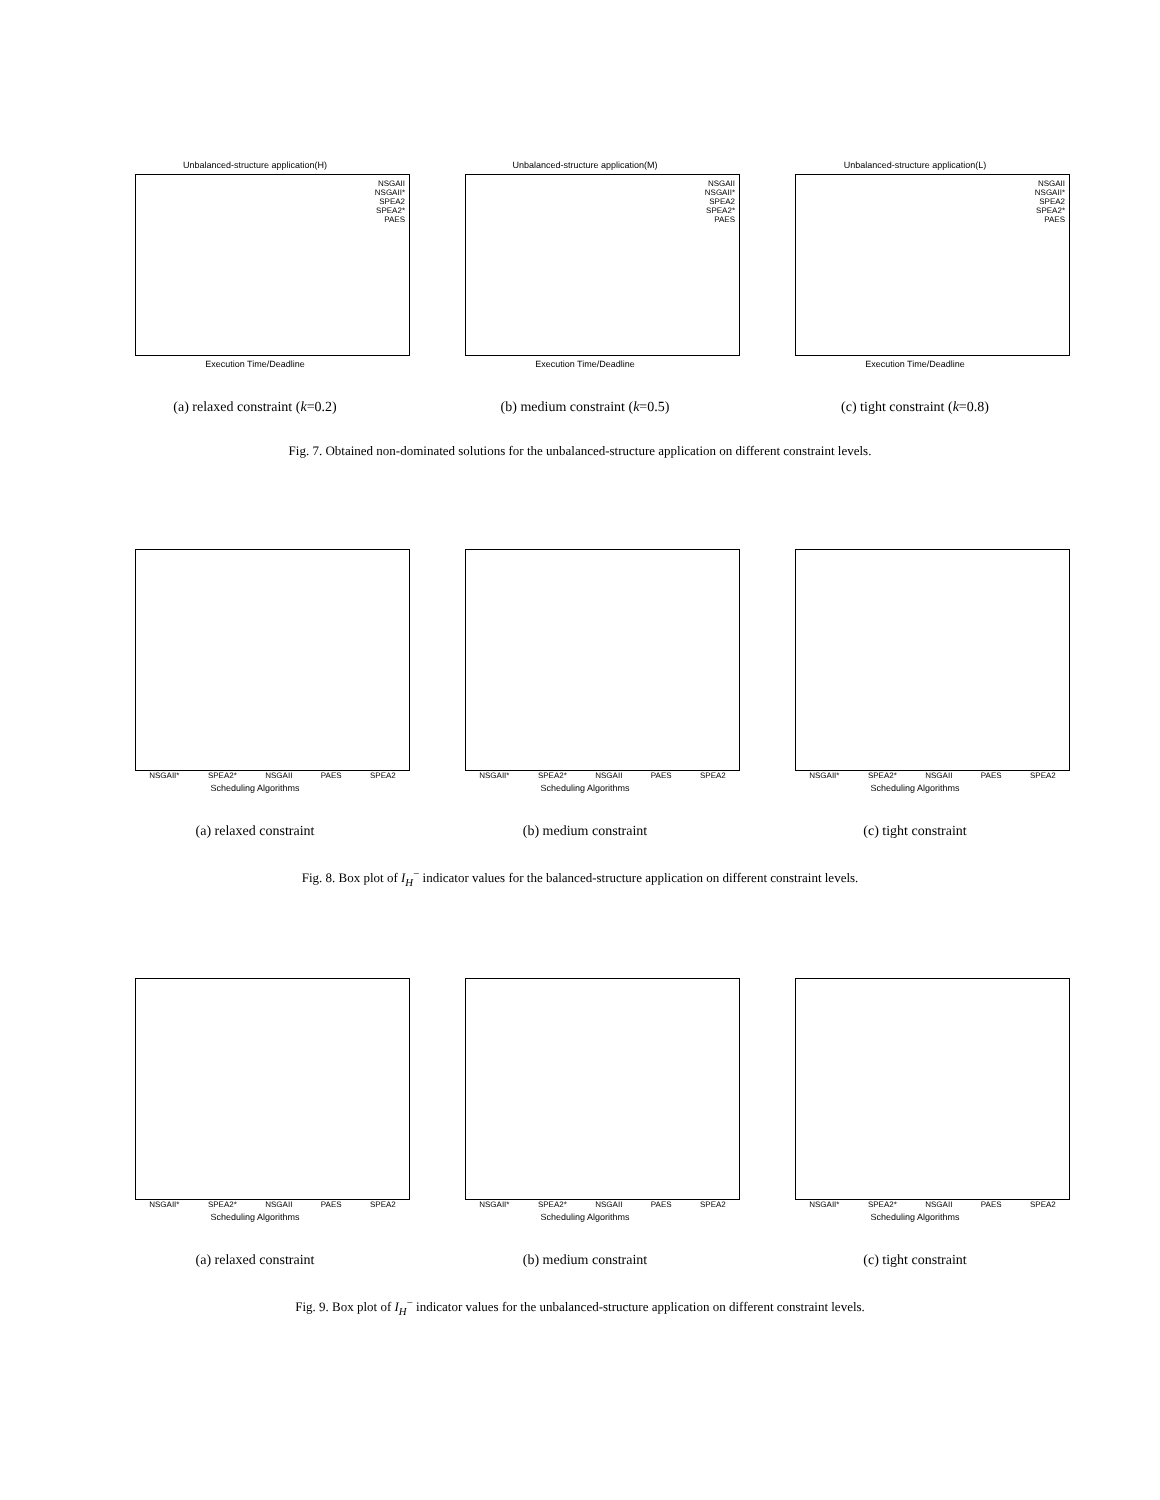Unbalanced-structure application(H)
NSGAII
NSGAII*
SPEA2
SPEA2*
PAES
Execution Time/Deadline
(a) relaxed constraint (k=0.2)
Unbalanced-structure application(M)
NSGAII
NSGAII*
SPEA2
SPEA2*
PAES
Execution Time/Deadline
(b) medium constraint (k=0.5)
Unbalanced-structure application(L)
NSGAII
NSGAII*
SPEA2
SPEA2*
PAES
Execution Time/Deadline
(c) tight constraint (k=0.8)
Fig. 7. Obtained non-dominated solutions for the unbalanced-structure application on different constraint levels.
NSGAII* SPEA2* NSGAII PAES SPEA2
Scheduling Algorithms
(a) relaxed constraint
NSGAII* SPEA2* NSGAII PAES SPEA2
Scheduling Algorithms
(b) medium constraint
NSGAII* SPEA2* NSGAII PAES SPEA2
Scheduling Algorithms
(c) tight constraint
Fig. 8. Box plot of I<sub>H</sub><sup>−</sup> indicator values for the balanced-structure application on different constraint levels.
NSGAII* SPEA2* NSGAII PAES SPEA2
Scheduling Algorithms
(a) relaxed constraint
NSGAII* SPEA2* NSGAII PAES SPEA2
Scheduling Algorithms
(b) medium constraint
NSGAII* SPEA2* NSGAII PAES SPEA2
Scheduling Algorithms
(c) tight constraint
Fig. 9. Box plot of I<sub>H</sub><sup>−</sup> indicator values for the unbalanced-structure application on different constraint levels.